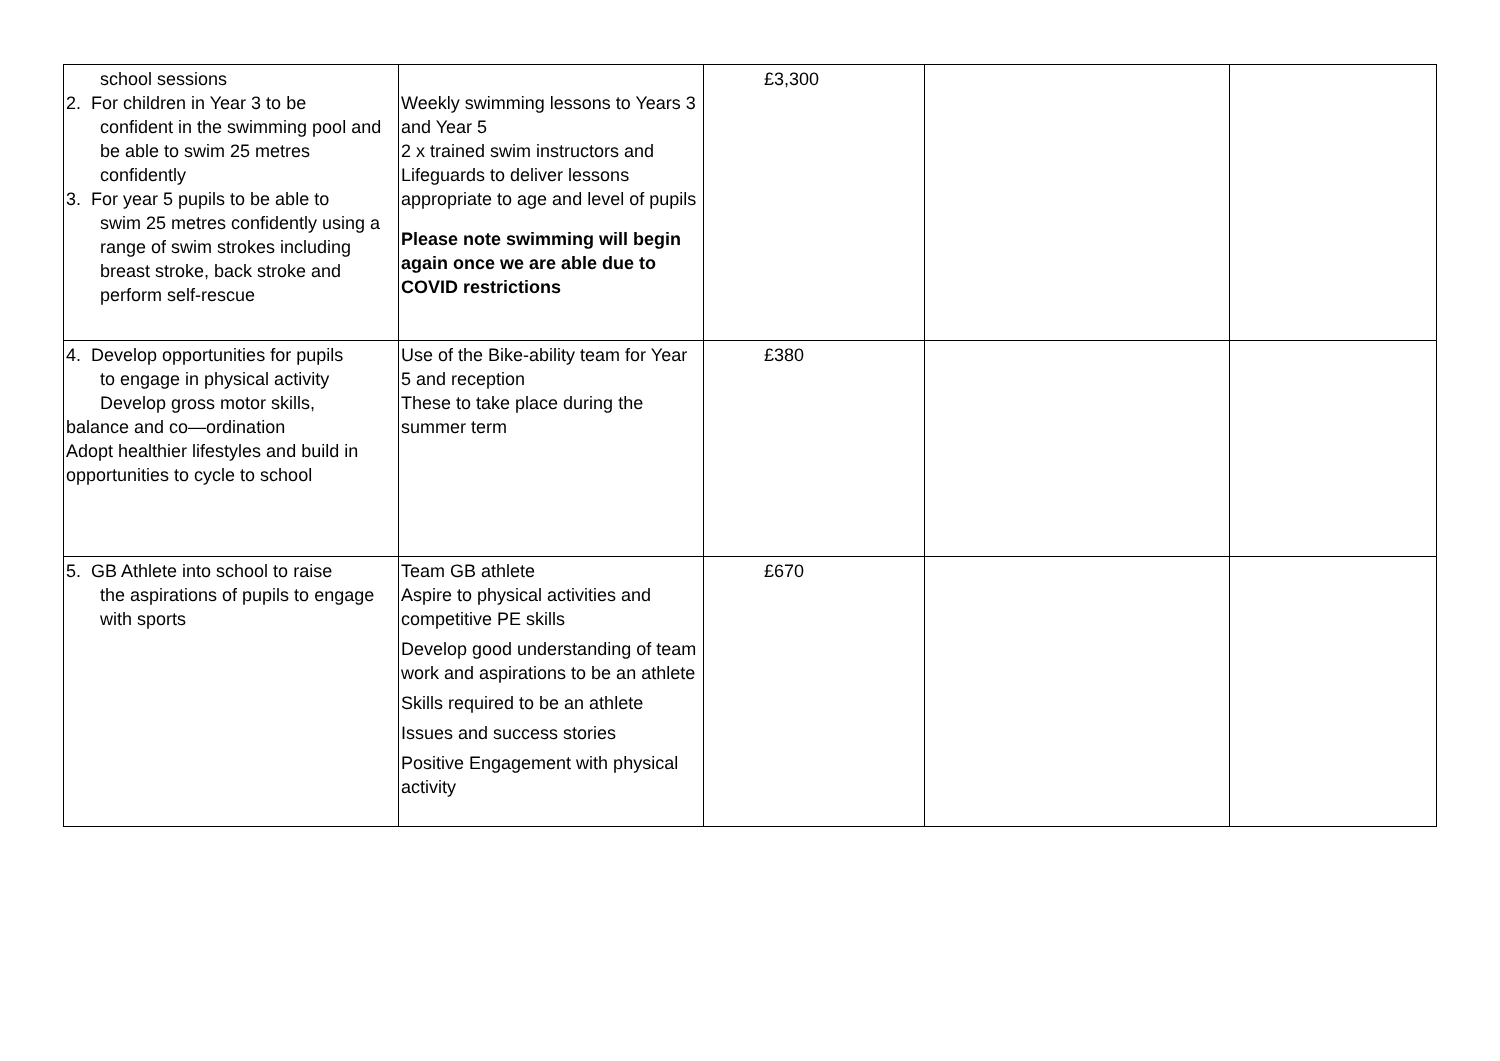| school sessions 2. For children in Year 3 to be confident in the swimming pool and be able to swim 25 metres confidently 3. For year 5 pupils to be able to swim 25 metres confidently using a range of swim strokes including breast stroke, back stroke and perform self-rescue | Weekly swimming lessons to Years 3 and Year 5 2 x trained swim instructors and Lifeguards to deliver lessons appropriate to age and level of pupils Please note swimming will begin again once we are able due to COVID restrictions | £3,300 | | |
| 4. Develop opportunities for pupils to engage in physical activity Develop gross motor skills, balance and co—ordination Adopt healthier lifestyles and build in opportunities to cycle to school | Use of the Bike-ability team for Year 5 and reception These to take place during the summer term | £380 | | |
| 5. GB Athlete into school to raise the aspirations of pupils to engage with sports | Team GB athlete Aspire to physical activities and competitive PE skills Develop good understanding of team work and aspirations to be an athlete Skills required to be an athlete Issues and success stories Positive Engagement with physical activity | £670 | | |